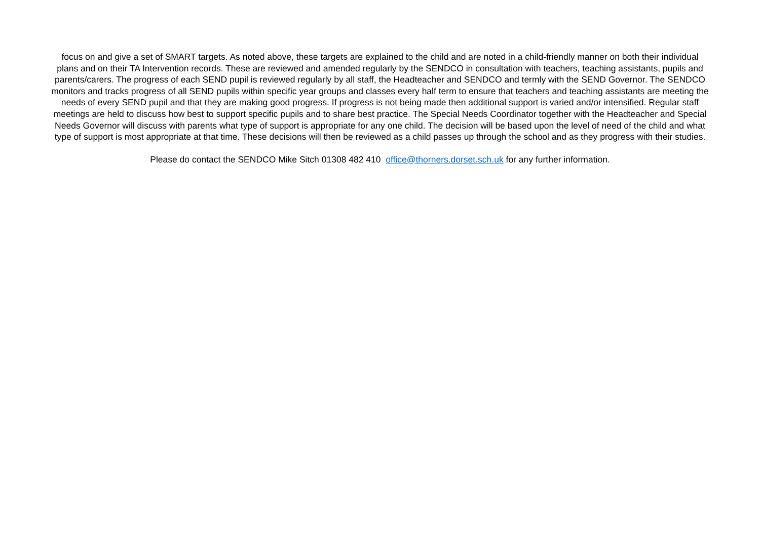focus on and give a set of SMART targets. As noted above, these targets are explained to the child and are noted in a child-friendly manner on both their individual plans and on their TA Intervention records. These are reviewed and amended regularly by the SENDCO in consultation with teachers, teaching assistants, pupils and parents/carers. The progress of each SEND pupil is reviewed regularly by all staff, the Headteacher and SENDCO and termly with the SEND Governor. The SENDCO monitors and tracks progress of all SEND pupils within specific year groups and classes every half term to ensure that teachers and teaching assistants are meeting the needs of every SEND pupil and that they are making good progress. If progress is not being made then additional support is varied and/or intensified. Regular staff meetings are held to discuss how best to support specific pupils and to share best practice. The Special Needs Coordinator together with the Headteacher and Special Needs Governor will discuss with parents what type of support is appropriate for any one child. The decision will be based upon the level of need of the child and what type of support is most appropriate at that time. These decisions will then be reviewed as a child passes up through the school and as they progress with their studies.
Please do contact the SENDCO Mike Sitch 01308 482 410 office@thorners.dorset.sch.uk for any further information.